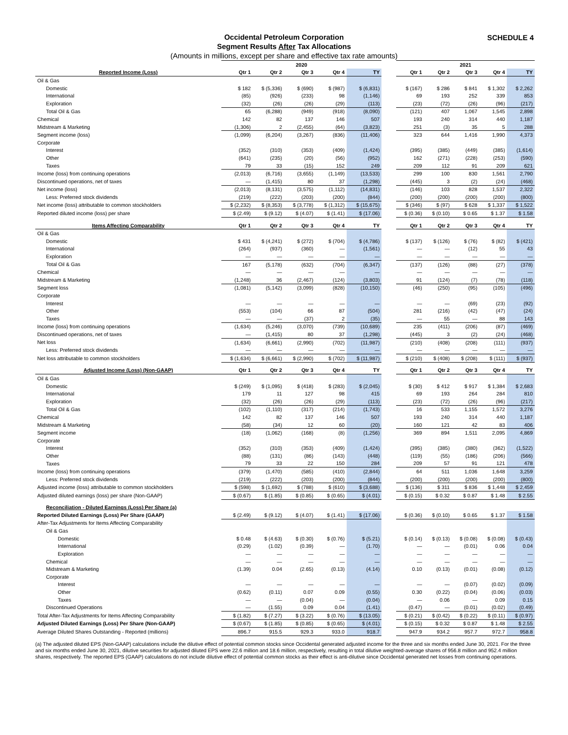SCHEDULE 4
Occidental Petroleum Corporation
Segment Results After Tax Allocations
(Amounts in millions, except per share and effective tax rate amounts)
| | 2020 | | | | | | 2021 | | | | |
| Reported Income (Loss) | Qtr 1 | Qtr 2 | Qtr 3 | Qtr 4 | TY | | Qtr 1 | Qtr 2 | Qtr 3 | Qtr 4 | TY |
| Oil & Gas | | | | | | | | | | | |
| Domestic | $ 182 | $ (5,336) | $ (690) | $ (987) | $ (6,831) | | $ (167) | $ 286 | $ 841 | $ 1,302 | $ 2,262 |
| International | (85) | (926) | (233) | 98 | (1,146) | | 69 | 193 | 252 | 339 | 853 |
| Exploration | (32) | (26) | (26) | (29) | (113) | | (23) | (72) | (26) | (96) | (217) |
| Total Oil & Gas | 65 | (6,288) | (949) | (918) | (8,090) | | (121) | 407 | 1,067 | 1,545 | 2,898 |
| Chemical | 142 | 82 | 137 | 146 | 507 | | 193 | 240 | 314 | 440 | 1,187 |
| Midstream & Marketing | (1,306) | 2 | (2,455) | (64) | (3,823) | | 251 | (3) | 35 | 5 | 288 |
| Segment income (loss) | (1,099) | (6,204) | (3,267) | (836) | (11,406) | | 323 | 644 | 1,416 | 1,990 | 4,373 |
| Corporate | | | | | | | | | | | |
| Interest | (352) | (310) | (353) | (409) | (1,424) | | (395) | (385) | (449) | (385) | (1,614) |
| Other | (641) | (235) | (20) | (56) | (952) | | 162 | (271) | (228) | (253) | (590) |
| Taxes | 79 | 33 | (15) | 152 | 249 | | 209 | 112 | 91 | 209 | 621 |
| Income (loss) from continuing operations | (2,013) | (6,716) | (3,655) | (1,149) | (13,533) | | 299 | 100 | 830 | 1,561 | 2,790 |
| Discontinued operations, net of taxes | — | (1,415) | 80 | 37 | (1,298) | | (445) | 3 | (2) | (24) | (468) |
| Net income (loss) | (2,013) | (8,131) | (3,575) | (1,112) | (14,831) | | (146) | 103 | 828 | 1,537 | 2,322 |
| Less: Preferred stock dividends | (219) | (222) | (203) | (200) | (844) | | (200) | (200) | (200) | (200) | (800) |
| Net income (loss) attributable to common stockholders | $ (2,232) | $ (8,353) | $ (3,778) | $ (1,312) | $ (15,675) | | $ (346) | $ (97) | $ 628 | $ 1,337 | $ 1,522 |
| Reported diluted income (loss) per share | $ (2.49) | $ (9.12) | $ (4.07) | $ (1.41) | $ (17.06) | | $ (0.36) | $ (0.10) | $ 0.65 | $ 1.37 | $ 1.58 |
| Items Affecting Comparability | Qtr 1 | Qtr 2 | Qtr 3 | Qtr 4 | TY | | Qtr 1 | Qtr 2 | Qtr 3 | Qtr 4 | TY |
| Oil & Gas | | | | | | | | | | | |
| Domestic | $ 431 | $ (4,241) | $ (272) | $ (704) | $ (4,786) | | $ (137) | $ (126) | $ (76) | $ (82) | $ (421) |
| International | (264) | (937) | (360) | — | (1,561) | | — | — | (12) | 55 | 43 |
| Exploration | — | — | — | — | — | | — | — | — | — | — |
| Total Oil & Gas | 167 | (5,178) | (632) | (704) | (6,347) | | (137) | (126) | (88) | (27) | (378) |
| Chemical | — | — | — | — | — | | — | — | — | — | — |
| Midstream & Marketing | (1,248) | 36 | (2,467) | (124) | (3,803) | | 91 | (124) | (7) | (78) | (118) |
| Segment loss | (1,081) | (5,142) | (3,099) | (828) | (10,150) | | (46) | (250) | (95) | (105) | (496) |
| Corporate | | | | | | | | | | | |
| Interest | — | — | — | — | — | | — | — | (69) | (23) | (92) |
| Other | (553) | (104) | 66 | 87 | (504) | | 281 | (216) | (42) | (47) | (24) |
| Taxes | — | — | (37) | 2 | (35) | | — | 55 | — | 88 | 143 |
| Income (loss) from continuing operations | (1,634) | (5,246) | (3,070) | (739) | (10,689) | | 235 | (411) | (206) | (87) | (469) |
| Discontinued operations, net of taxes | — | (1,415) | 80 | 37 | (1,298) | | (445) | 3 | (2) | (24) | (468) |
| Net loss | (1,634) | (6,661) | (2,990) | (702) | (11,987) | | (210) | (408) | (208) | (111) | (937) |
| Less: Preferred stock dividends | — | — | — | — | — | | — | — | — | — | — |
| Net loss attributable to common stockholders | $ (1,634) | $ (6,661) | $ (2,990) | $ (702) | $ (11,987) | | $ (210) | $ (408) | $ (208) | $ (111) | $ (937) |
| Adjusted Income (Loss) (Non-GAAP) | Qtr 1 | Qtr 2 | Qtr 3 | Qtr 4 | TY | | Qtr 1 | Qtr 2 | Qtr 3 | Qtr 4 | TY |
| Oil & Gas | | | | | | | | | | | |
| Domestic | $ (249) | $ (1,095) | $ (418) | $ (283) | $ (2,045) | | $ (30) | $ 412 | $ 917 | $ 1,384 | $ 2,683 |
| International | 179 | 11 | 127 | 98 | 415 | | 69 | 193 | 264 | 284 | 810 |
| Exploration | (32) | (26) | (26) | (29) | (113) | | (23) | (72) | (26) | (96) | (217) |
| Total Oil & Gas | (102) | (1,110) | (317) | (214) | (1,743) | | 16 | 533 | 1,155 | 1,572 | 3,276 |
| Chemical | 142 | 82 | 137 | 146 | 507 | | 193 | 240 | 314 | 440 | 1,187 |
| Midstream & Marketing | (58) | (34) | 12 | 60 | (20) | | 160 | 121 | 42 | 83 | 406 |
| Segment income | (18) | (1,062) | (168) | (8) | (1,256) | | 369 | 894 | 1,511 | 2,095 | 4,869 |
| Corporate | | | | | | | | | | | |
| Interest | (352) | (310) | (353) | (409) | (1,424) | | (395) | (385) | (380) | (362) | (1,522) |
| Other | (88) | (131) | (86) | (143) | (448) | | (119) | (55) | (186) | (206) | (566) |
| Taxes | 79 | 33 | 22 | 150 | 284 | | 209 | 57 | 91 | 121 | 478 |
| Income (loss) from continuing operations | (379) | (1,470) | (585) | (410) | (2,844) | | 64 | 511 | 1,036 | 1,648 | 3,259 |
| Less: Preferred stock dividends | (219) | (222) | (203) | (200) | (844) | | (200) | (200) | (200) | (200) | (800) |
| Adjusted income (loss) attributable to common stockholders | $ (598) | $ (1,692) | $ (788) | $ (610) | $ (3,688) | | $ (136) | $ 311 | $ 836 | $ 1,448 | $ 2,459 |
| Adjusted diluted earnings (loss) per share (Non-GAAP) | $ (0.67) | $ (1.85) | $ (0.85) | $ (0.65) | $ (4.01) | | $ (0.15) | $ 0.32 | $ 0.87 | $ 1.48 | $ 2.55 |
| Reconciliation - Diluted Earnings (Loss) Per Share (a) | | | | | | | | | | | |
| Reported Diluted Earnings (Loss) Per Share (GAAP) | $ (2.49) | $ (9.12) | $ (4.07) | $ (1.41) | $ (17.06) | | $ (0.36) | $ (0.10) | $ 0.65 | $ 1.37 | $ 1.58 |
| After-Tax Adjustments for Items Affecting Comparability | | | | | | | | | | | |
| Oil & Gas | | | | | | | | | | | |
| Domestic | $ 0.48 | $ (4.63) | $ (0.30) | $ (0.76) | $ (5.21) | | $ (0.14) | $ (0.13) | $ (0.08) | $ (0.08) | $ (0.43) |
| International | (0.29) | (1.02) | (0.39) | — | (1.70) | | — | — | (0.01) | 0.06 | 0.04 |
| Exploration | — | — | — | — | — | | — | — | — | — | — |
| Chemical | — | — | — | — | — | | — | — | — | — | — |
| Midstream & Marketing | (1.39) | 0.04 | (2.65) | (0.13) | (4.14) | | 0.10 | (0.13) | (0.01) | (0.08) | (0.12) |
| Corporate | | | | | | | | | | | |
| Interest | — | — | — | — | — | | — | — | (0.07) | (0.02) | (0.09) |
| Other | (0.62) | (0.11) | 0.07 | 0.09 | (0.55) | | 0.30 | (0.22) | (0.04) | (0.06) | (0.03) |
| Taxes | — | — | (0.04) | — | (0.04) | | — | 0.06 | — | 0.09 | 0.15 |
| Discontinued Operations | — | (1.55) | 0.09 | 0.04 | (1.41) | | (0.47) | — | (0.01) | (0.02) | (0.49) |
| Total After-Tax Adjustments for Items Affecting Comparability | $ (1.82) | $ (7.27) | $ (3.22) | $ (0.76) | $ (13.05) | | $ (0.21) | $ (0.42) | $ (0.22) | $ (0.11) | $ (0.97) |
| Adjusted Diluted Earnings (Loss) Per Share (Non-GAAP) | $ (0.67) | $ (1.85) | $ (0.85) | $ (0.65) | $ (4.01) | | $ (0.15) | $ 0.32 | $ 0.87 | $ 1.48 | $ 2.55 |
| Average Diluted Shares Outstanding - Reported (millions) | 896.7 | 915.5 | 929.3 | 933.0 | 918.7 | | 947.9 | 934.2 | 957.7 | 972.7 | 958.8 |
(a) The adjusted diluted EPS (Non-GAAP) calculations include the dilutive effect of potential common stocks since Occidental generated adjusted income for the three and six months ended June 30, 2021. For the three and six months ended June 30, 2021, dilutive securities for adjusted diluted EPS were 22.6 million and 18.6 million, respectively, resulting in total dilutive weighted-average shares of 956.8 million and 952.4 million shares, respectively. The reported EPS (GAAP) calculations do not include dilutive effect of potential common stocks as their effect is anti-dilutive since Occidental generated net losses from continuing operations.